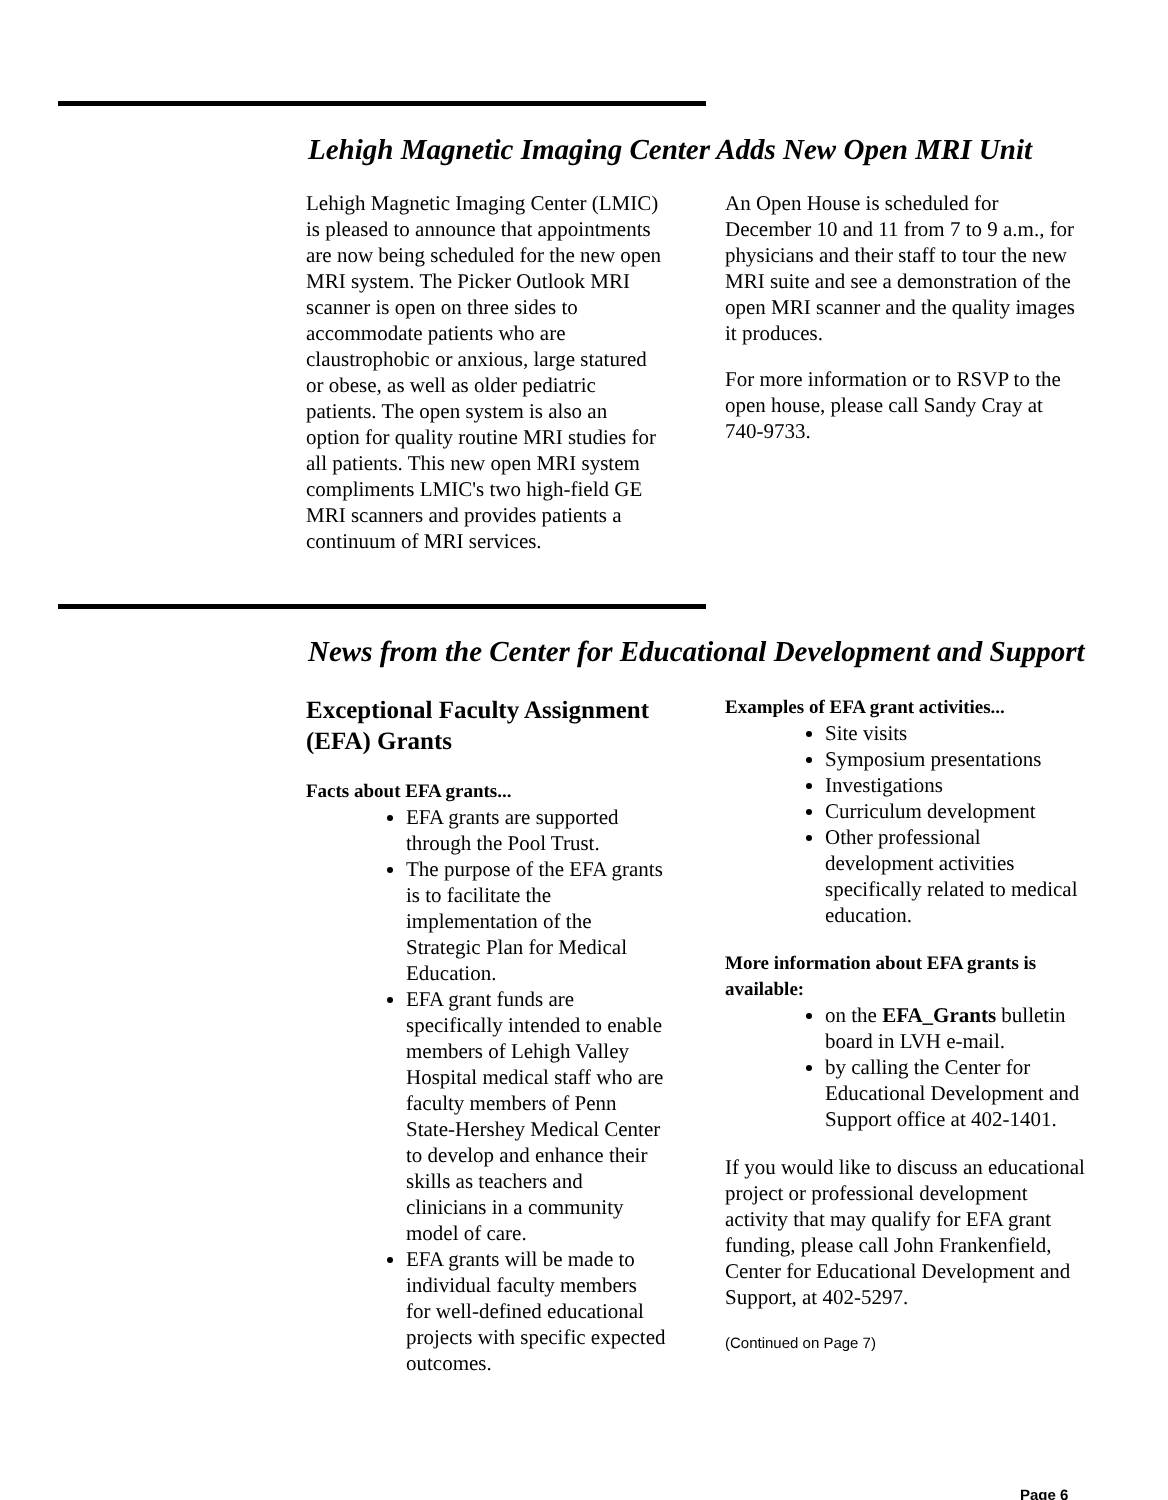Lehigh Magnetic Imaging Center Adds New Open MRI Unit
Lehigh Magnetic Imaging Center (LMIC) is pleased to announce that appointments are now being scheduled for the new open MRI system. The Picker Outlook MRI scanner is open on three sides to accommodate patients who are claustrophobic or anxious, large statured or obese, as well as older pediatric patients. The open system is also an option for quality routine MRI studies for all patients. This new open MRI system compliments LMIC's two high-field GE MRI scanners and provides patients a continuum of MRI services.
An Open House is scheduled for December 10 and 11 from 7 to 9 a.m., for physicians and their staff to tour the new MRI suite and see a demonstration of the open MRI scanner and the quality images it produces.
For more information or to RSVP to the open house, please call Sandy Cray at 740-9733.
News from the Center for Educational Development and Support
Exceptional Faculty Assignment (EFA) Grants
Facts about EFA grants...
EFA grants are supported through the Pool Trust.
The purpose of the EFA grants is to facilitate the implementation of the Strategic Plan for Medical Education.
EFA grant funds are specifically intended to enable members of Lehigh Valley Hospital medical staff who are faculty members of Penn State-Hershey Medical Center to develop and enhance their skills as teachers and clinicians in a community model of care.
EFA grants will be made to individual faculty members for well-defined educational projects with specific expected outcomes.
Examples of EFA grant activities...
Site visits
Symposium presentations
Investigations
Curriculum development
Other professional development activities specifically related to medical education.
More information about EFA grants is available:
on the EFA_Grants bulletin board in LVH e-mail.
by calling the Center for Educational Development and Support office at 402-1401.
If you would like to discuss an educational project or professional development activity that may qualify for EFA grant funding, please call John Frankenfield, Center for Educational Development and Support, at 402-5297.
(Continued on Page 7)
Page 6